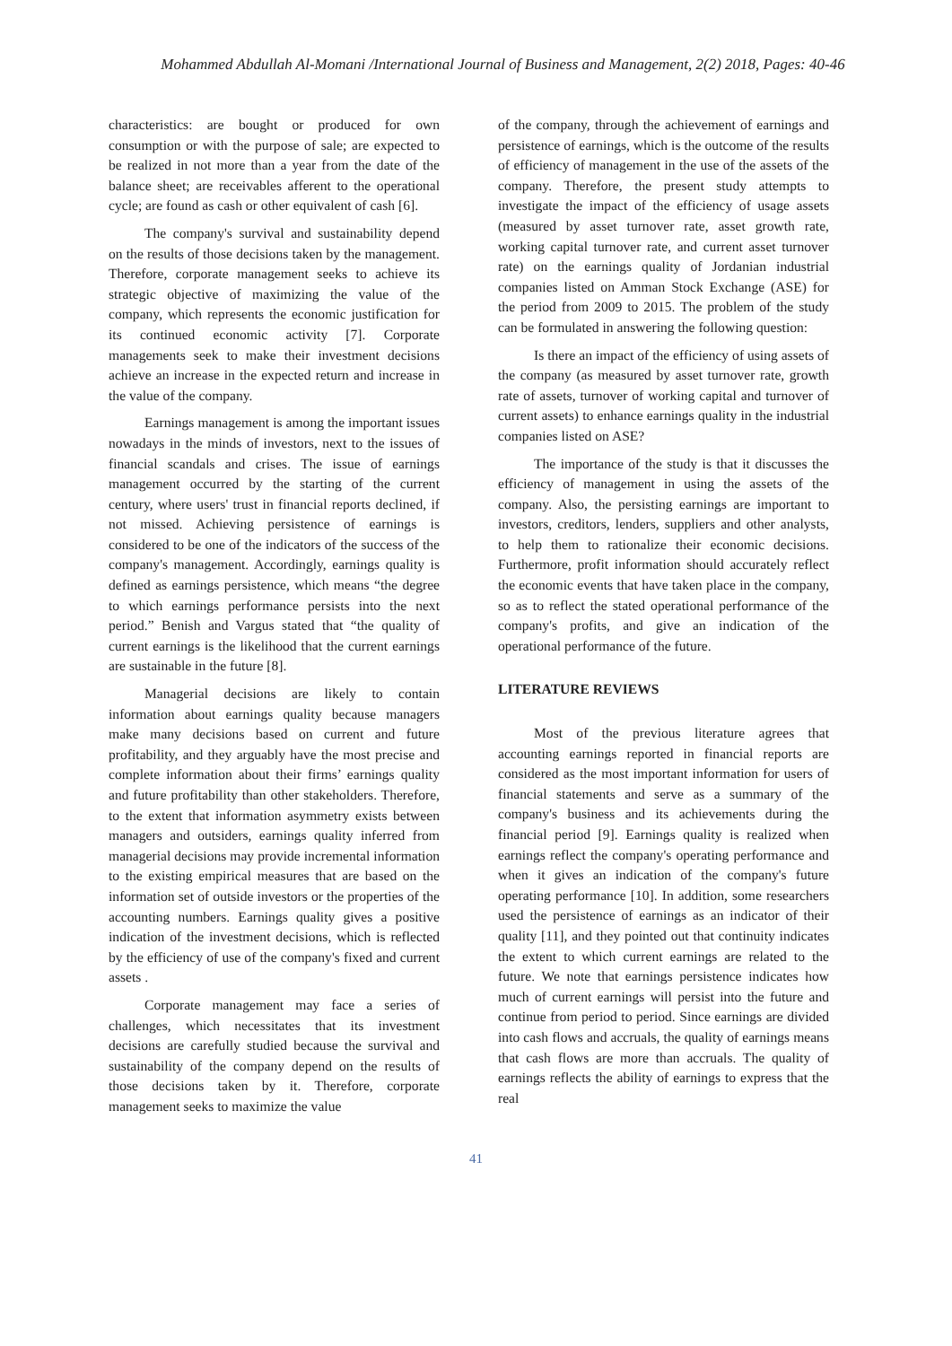Mohammed Abdullah Al-Momani /International Journal of Business and Management, 2(2) 2018, Pages: 40-46
characteristics: are bought or produced for own consumption or with the purpose of sale; are expected to be realized in not more than a year from the date of the balance sheet; are receivables afferent to the operational cycle; are found as cash or other equivalent of cash [6].
The company's survival and sustainability depend on the results of those decisions taken by the management. Therefore, corporate management seeks to achieve its strategic objective of maximizing the value of the company, which represents the economic justification for its continued economic activity [7]. Corporate managements seek to make their investment decisions achieve an increase in the expected return and increase in the value of the company.
Earnings management is among the important issues nowadays in the minds of investors, next to the issues of financial scandals and crises. The issue of earnings management occurred by the starting of the current century, where users' trust in financial reports declined, if not missed. Achieving persistence of earnings is considered to be one of the indicators of the success of the company's management. Accordingly, earnings quality is defined as earnings persistence, which means “the degree to which earnings performance persists into the next period.” Benish and Vargus stated that “the quality of current earnings is the likelihood that the current earnings are sustainable in the future [8].
Managerial decisions are likely to contain information about earnings quality because managers make many decisions based on current and future profitability, and they arguably have the most precise and complete information about their firms’ earnings quality and future profitability than other stakeholders. Therefore, to the extent that information asymmetry exists between managers and outsiders, earnings quality inferred from managerial decisions may provide incremental information to the existing empirical measures that are based on the information set of outside investors or the properties of the accounting numbers. Earnings quality gives a positive indication of the investment decisions, which is reflected by the efficiency of use of the company's fixed and current assets .
Corporate management may face a series of challenges, which necessitates that its investment decisions are carefully studied because the survival and sustainability of the company depend on the results of those decisions taken by it. Therefore, corporate management seeks to maximize the value
of the company, through the achievement of earnings and persistence of earnings, which is the outcome of the results of efficiency of management in the use of the assets of the company. Therefore, the present study attempts to investigate the impact of the efficiency of usage assets (measured by asset turnover rate, asset growth rate, working capital turnover rate, and current asset turnover rate) on the earnings quality of Jordanian industrial companies listed on Amman Stock Exchange (ASE) for the period from 2009 to 2015. The problem of the study can be formulated in answering the following question:
Is there an impact of the efficiency of using assets of the company (as measured by asset turnover rate, growth rate of assets, turnover of working capital and turnover of current assets) to enhance earnings quality in the industrial companies listed on ASE?
The importance of the study is that it discusses the efficiency of management in using the assets of the company. Also, the persisting earnings are important to investors, creditors, lenders, suppliers and other analysts, to help them to rationalize their economic decisions. Furthermore, profit information should accurately reflect the economic events that have taken place in the company, so as to reflect the stated operational performance of the company's profits, and give an indication of the operational performance of the future.
LITERATURE REVIEWS
Most of the previous literature agrees that accounting earnings reported in financial reports are considered as the most important information for users of financial statements and serve as a summary of the company's business and its achievements during the financial period [9]. Earnings quality is realized when earnings reflect the company's operating performance and when it gives an indication of the company's future operating performance [10]. In addition, some researchers used the persistence of earnings as an indicator of their quality [11], and they pointed out that continuity indicates the extent to which current earnings are related to the future. We note that earnings persistence indicates how much of current earnings will persist into the future and continue from period to period. Since earnings are divided into cash flows and accruals, the quality of earnings means that cash flows are more than accruals. The quality of earnings reflects the ability of earnings to express that the real
41